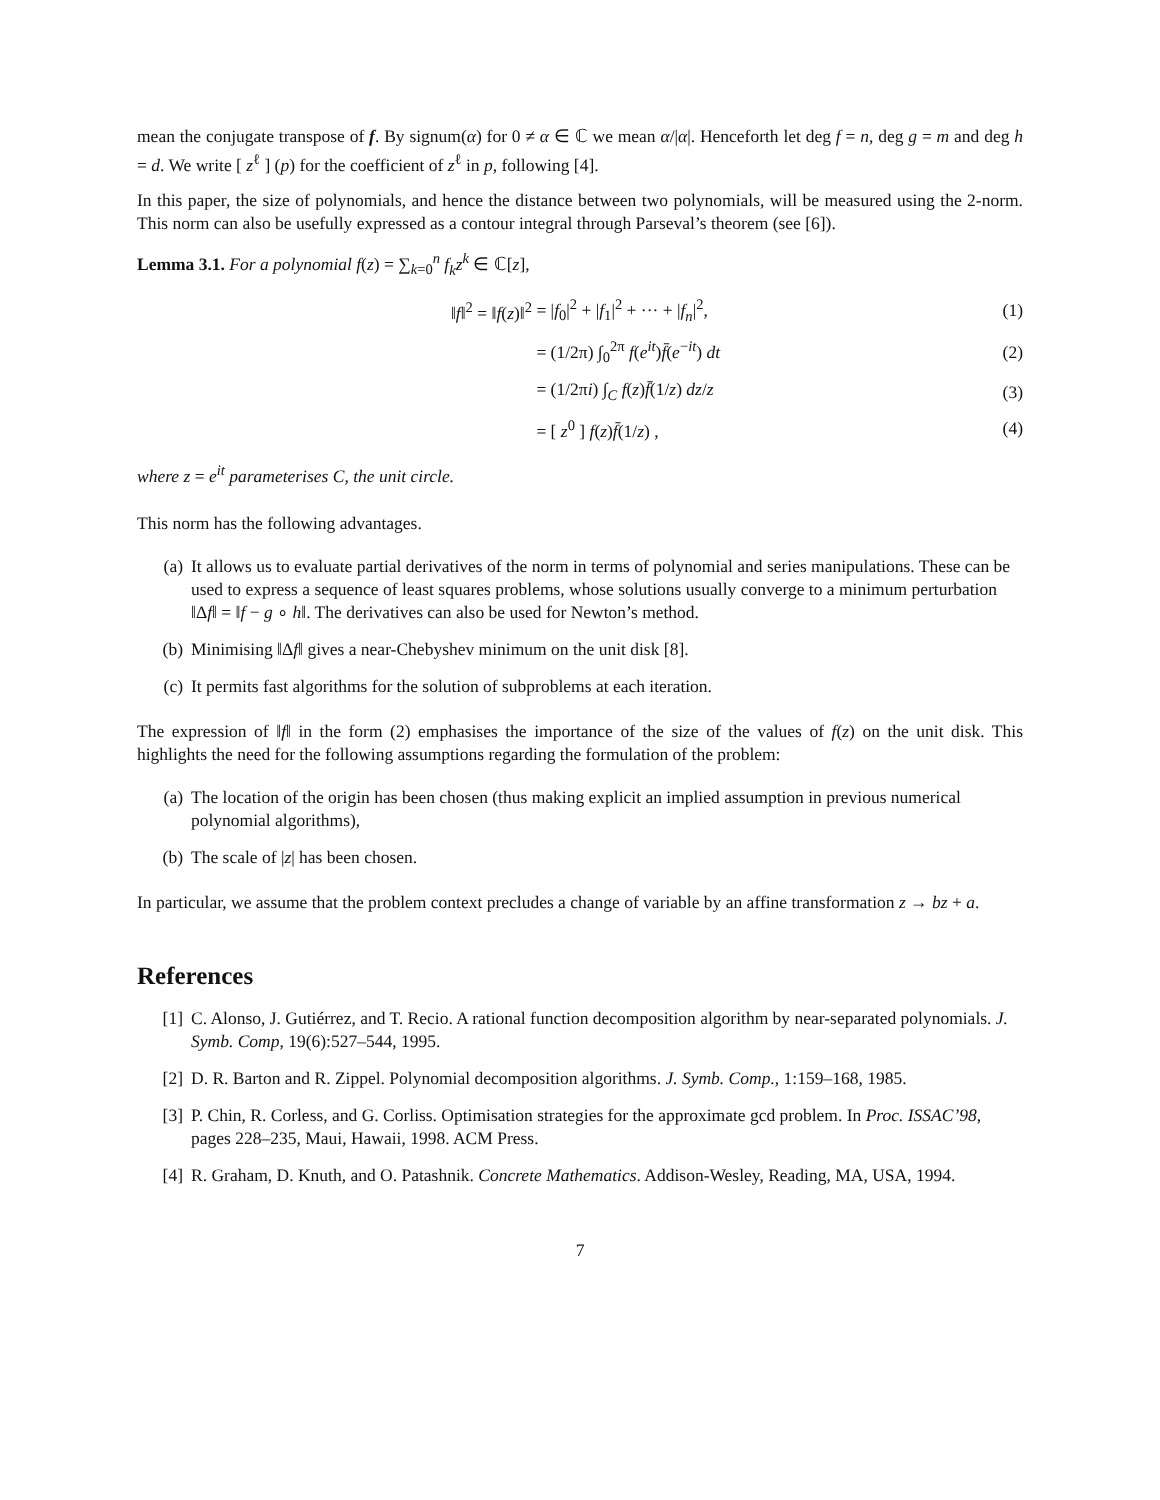mean the conjugate transpose of f. By signum(α) for 0 ≠ α ∈ ℂ we mean α/|α|. Henceforth let deg f = n, deg g = m and deg h = d. We write [ z<sup>ℓ</sup> ] (p) for the coefficient of z<sup>ℓ</sup> in p, following [4].
In this paper, the size of polynomials, and hence the distance between two polynomials, will be measured using the 2-norm. This norm can also be usefully expressed as a contour integral through Parseval’s theorem (see [6]).
Lemma 3.1. For a polynomial f(z) = ∑<sub>k=0</sub><sup>n</sup> f<sub>k</sub>z<sup>k</sup> ∈ ℂ[z],
‖f‖<sup>2</sup> = ‖f(z)‖<sup>2</sup>
= |f<sub>0</sub>|<sup>2</sup> + |f<sub>1</sub>|<sup>2</sup> + ··· + |f<sub>n</sub>|<sup>2</sup>,
(1)
= (1/2π) ∫<sub>0</sub><sup>2π</sup> f(e<sup>it</sup>)f̄(e<sup>−it</sup>) dt
(2)
= (1/2πi) ∫<sub>C</sub> f(z)f̄(1/z) dz/z
(3)
= [ z<sup>0</sup> ] f(z)f̄(1/z) ,
(4)
where z = e<sup>it</sup> parameterises C, the unit circle.
This norm has the following advantages.
(a) It allows us to evaluate partial derivatives of the norm in terms of polynomial and series manipulations. These can be used to express a sequence of least squares problems, whose solutions usually converge to a minimum perturbation ‖Δf‖ = ‖f − g ∘ h‖. The derivatives can also be used for Newton’s method.
(b) Minimising ‖Δf‖ gives a near-Chebyshev minimum on the unit disk [8].
(c) It permits fast algorithms for the solution of subproblems at each iteration.
The expression of ‖f‖ in the form (2) emphasises the importance of the size of the values of f(z) on the unit disk. This highlights the need for the following assumptions regarding the formulation of the problem:
(a) The location of the origin has been chosen (thus making explicit an implied assumption in previous numerical polynomial algorithms),
(b) The scale of |z| has been chosen.
In particular, we assume that the problem context precludes a change of variable by an affine transformation z → bz + a.
References
[1] C. Alonso, J. Gutiérrez, and T. Recio. A rational function decomposition algorithm by near-separated polynomials. J. Symb. Comp, 19(6):527–544, 1995.
[2] D. R. Barton and R. Zippel. Polynomial decomposition algorithms. J. Symb. Comp., 1:159–168, 1985.
[3] P. Chin, R. Corless, and G. Corliss. Optimisation strategies for the approximate gcd problem. In Proc. ISSAC’98, pages 228–235, Maui, Hawaii, 1998. ACM Press.
[4] R. Graham, D. Knuth, and O. Patashnik. Concrete Mathematics. Addison-Wesley, Reading, MA, USA, 1994.
7